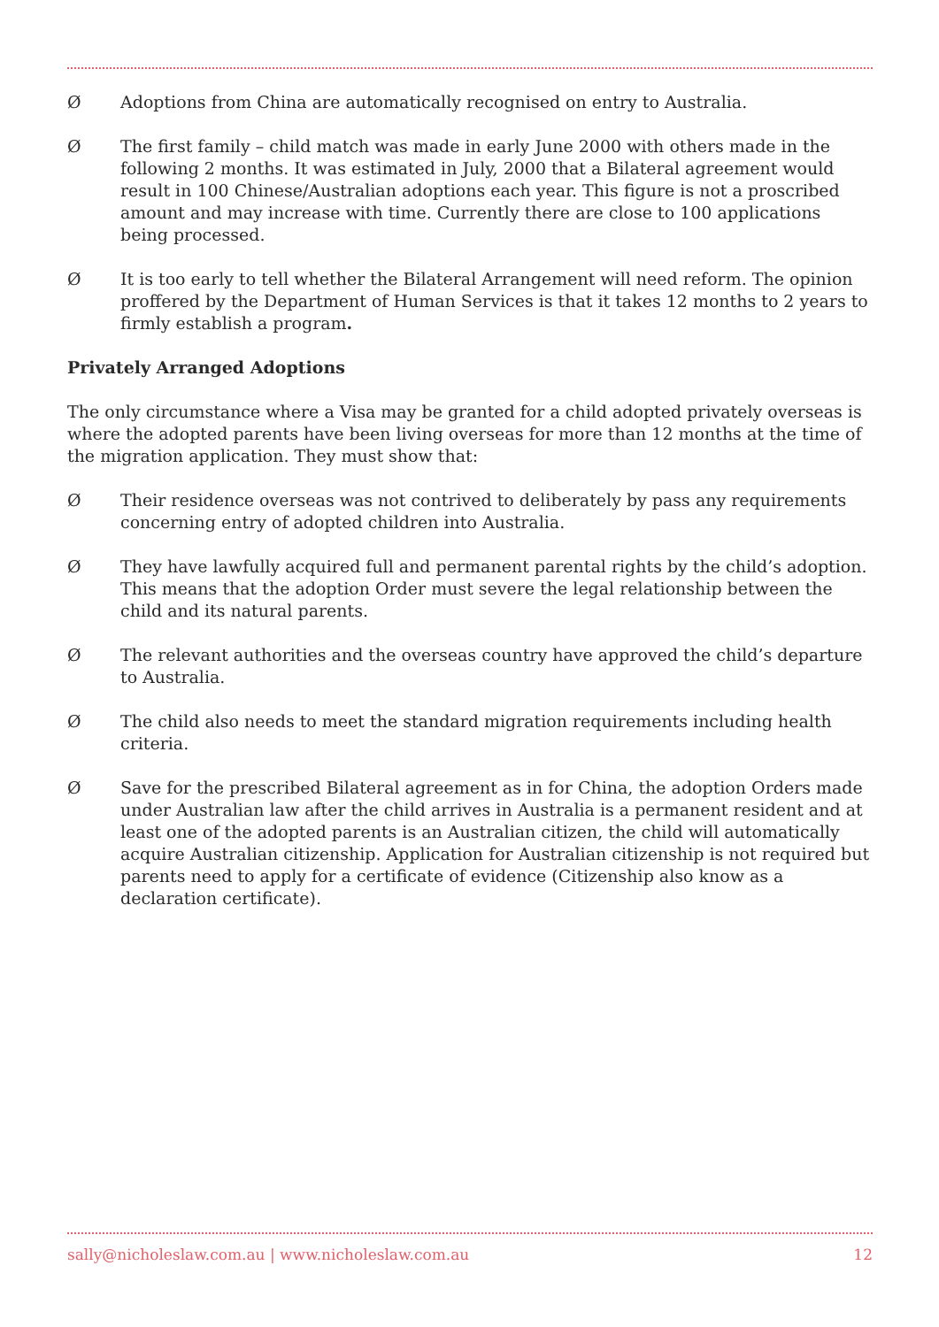Ø Adoptions from China are automatically recognised on entry to Australia.
Ø The first family – child match was made in early June 2000 with others made in the following 2 months. It was estimated in July, 2000 that a Bilateral agreement would result in 100 Chinese/Australian adoptions each year. This figure is not a proscribed amount and may increase with time. Currently there are close to 100 applications being processed.
Ø It is too early to tell whether the Bilateral Arrangement will need reform. The opinion proffered by the Department of Human Services is that it takes 12 months to 2 years to firmly establish a program.
Privately Arranged Adoptions
The only circumstance where a Visa may be granted for a child adopted privately overseas is where the adopted parents have been living overseas for more than 12 months at the time of the migration application. They must show that:
Ø Their residence overseas was not contrived to deliberately by pass any requirements concerning entry of adopted children into Australia.
Ø They have lawfully acquired full and permanent parental rights by the child’s adoption. This means that the adoption Order must severe the legal relationship between the child and its natural parents.
Ø The relevant authorities and the overseas country have approved the child’s departure to Australia.
Ø The child also needs to meet the standard migration requirements including health criteria.
Ø Save for the prescribed Bilateral agreement as in for China, the adoption Orders made under Australian law after the child arrives in Australia is a permanent resident and at least one of the adopted parents is an Australian citizen, the child will automatically acquire Australian citizenship. Application for Australian citizenship is not required but parents need to apply for a certificate of evidence (Citizenship also know as a declaration certificate).
sally@nicholeslaw.com.au | www.nicholeslaw.com.au 12